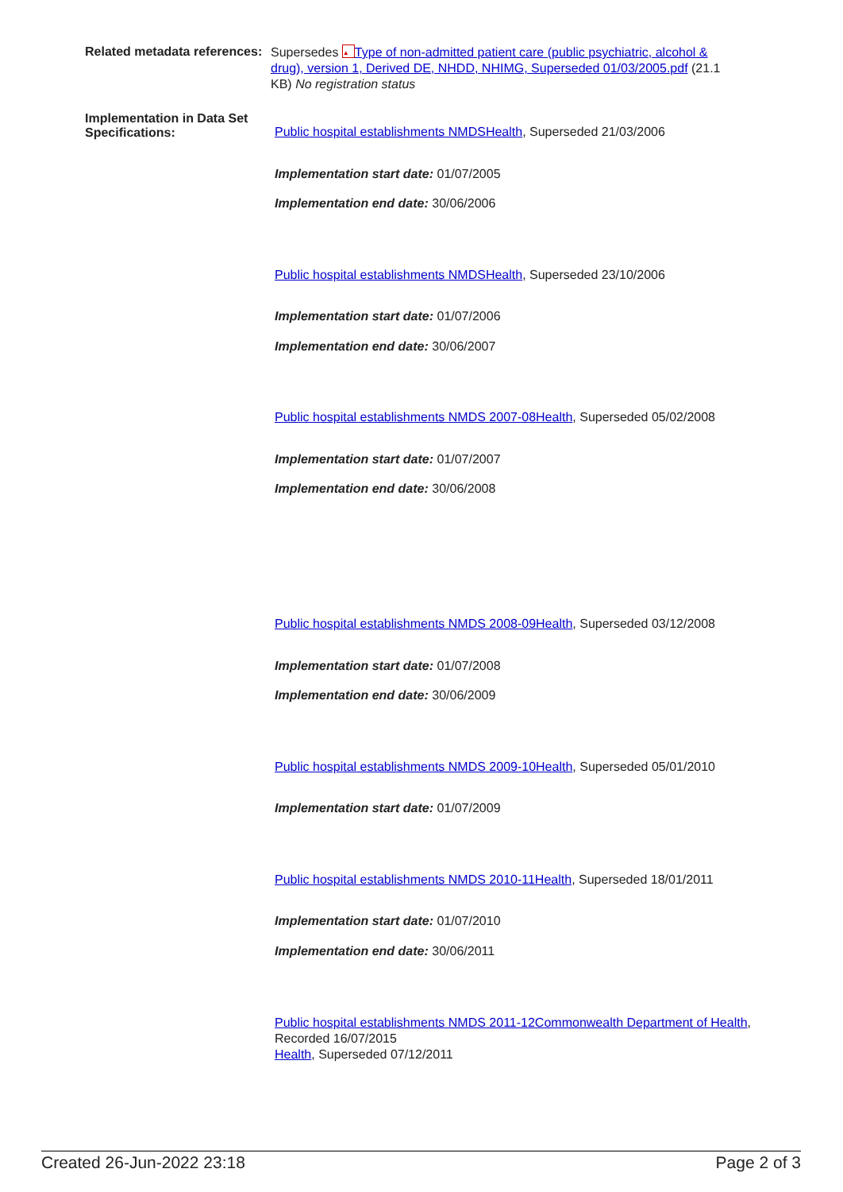Related metadata references:
Supersedes ▲ Type of non-admitted patient care (public psychiatric, alcohol & drug), version 1, Derived DE, NHDD, NHIMG, Superseded 01/03/2005.pdf (21.1 KB) No registration status
Implementation in Data Set Specifications:
Public hospital establishments NMDSHealth, Superseded 21/03/2006
Implementation start date: 01/07/2005
Implementation end date: 30/06/2006
Public hospital establishments NMDSHealth, Superseded 23/10/2006
Implementation start date: 01/07/2006
Implementation end date: 30/06/2007
Public hospital establishments NMDS 2007-08Health, Superseded 05/02/2008
Implementation start date: 01/07/2007
Implementation end date: 30/06/2008
Public hospital establishments NMDS 2008-09Health, Superseded 03/12/2008
Implementation start date: 01/07/2008
Implementation end date: 30/06/2009
Public hospital establishments NMDS 2009-10Health, Superseded 05/01/2010
Implementation start date: 01/07/2009
Public hospital establishments NMDS 2010-11Health, Superseded 18/01/2011
Implementation start date: 01/07/2010
Implementation end date: 30/06/2011
Public hospital establishments NMDS 2011-12Commonwealth Department of Health, Recorded 16/07/2015
Health, Superseded 07/12/2011
Created 26-Jun-2022 23:18 Page 2 of 3